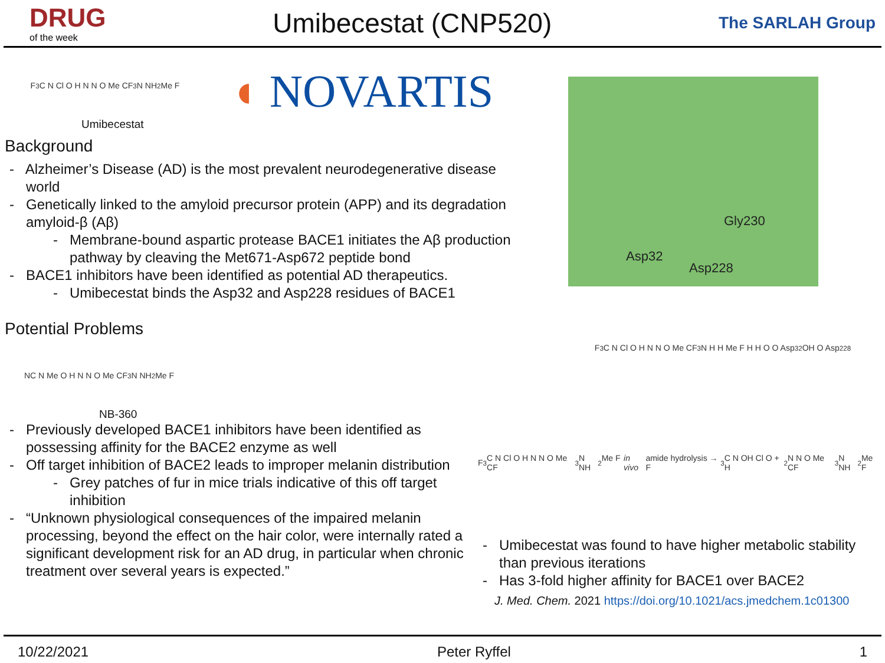DRUG
of the week
Umibecestat (CNP520)
The SARLAH Group
◖ NOVARTIS Gly230
Asp32
Asp228
F<sub>3</sub>C N Cl O H N N O Me CF<sub>3</sub> N NH<sub>2</sub> Me F
Umibecestat
Background
- Alzheimer’s Disease (AD) is the most prevalent neurodegenerative disease world
- Genetically linked to the amyloid precursor protein (APP) and its degradation amyloid-β (Aβ)
- Membrane-bound aspartic protease BACE1 initiates the Aβ production pathway by cleaving the Met671-Asp672 peptide bond
- BACE1 inhibitors have been identified as potential AD therapeutics.
- Umibecestat binds the Asp32 and Asp228 residues of BACE1
Potential Problems
NC N Me O H N N O Me CF<sub>3</sub> N NH<sub>2</sub> Me F
NB-360
- Previously developed BACE1 inhibitors have been identified as possessing affinity for the BACE2 enzyme as well
- Off target inhibition of BACE2 leads to improper melanin distribution
- Grey patches of fur in mice trials indicative of this off target inhibition
- “Unknown physiological consequences of the impaired melanin processing, beyond the effect on the hair color, were internally rated a significant development risk for an AD drug, in particular when chronic treatment over several years is expected.”
F<sub>3</sub>C N Cl O H N N O Me CF<sub>3</sub> N H H Me F H H O O Asp<sub>32</sub> OH O Asp<sub>228</sub>
F<sub>3</sub>C N Cl O H N N O Me CF<sub>3</sub> N NH<sub>2</sub> Me F in vivo amide hydrolysis → F<sub>3</sub>C N OH Cl O + H<sub>2</sub>N N O Me CF<sub>3</sub> N NH<sub>2</sub> Me F
- Umibecestat was found to have higher metabolic stability than previous iterations
- Has 3-fold higher affinity for BACE1 over BACE2
J. Med. Chem. 2021 https://doi.org/10.1021/acs.jmedchem.1c01300
10/22/2021 Peter Ryffel 1